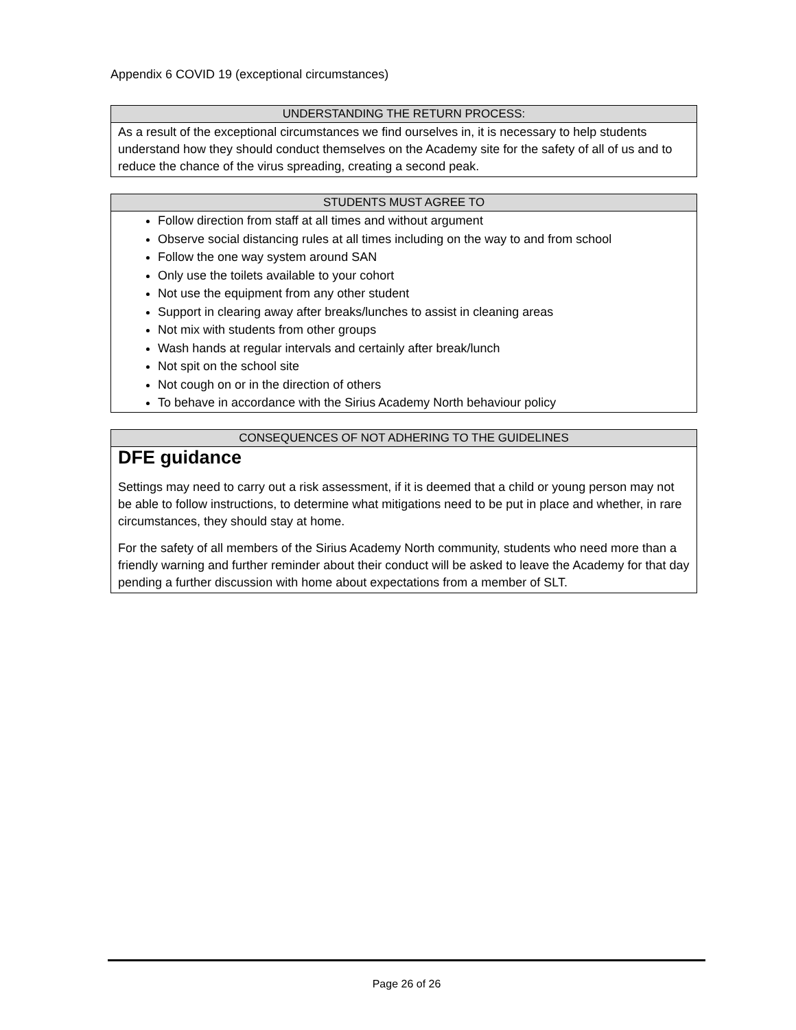Appendix 6 COVID 19 (exceptional circumstances)
| UNDERSTANDING THE RETURN PROCESS: |
| --- |
| As a result of the exceptional circumstances we find ourselves in, it is necessary to help students understand how they should conduct themselves on the Academy site for the safety of all of us and to reduce the chance of the virus spreading, creating a second peak. |
| STUDENTS MUST AGREE TO |
| --- |
| Follow direction from staff at all times and without argument Observe social distancing rules at all times including on the way to and from school Follow the one way system around SAN Only use the toilets available to your cohort Not use the equipment from any other student Support in clearing away after breaks/lunches to assist in cleaning areas Not mix with students from other groups Wash hands at regular intervals and certainly after break/lunch Not spit on the school site Not cough on or in the direction of others To behave in accordance with the Sirius Academy North behaviour policy |
| CONSEQUENCES OF NOT ADHERING TO THE GUIDELINES |
| --- |
| DFE guidance Settings may need to carry out a risk assessment, if it is deemed that a child or young person may not be able to follow instructions, to determine what mitigations need to be put in place and whether, in rare circumstances, they should stay at home. For the safety of all members of the Sirius Academy North community, students who need more than a friendly warning and further reminder about their conduct will be asked to leave the Academy for that day pending a further discussion with home about expectations from a member of SLT. |
Page 26 of 26